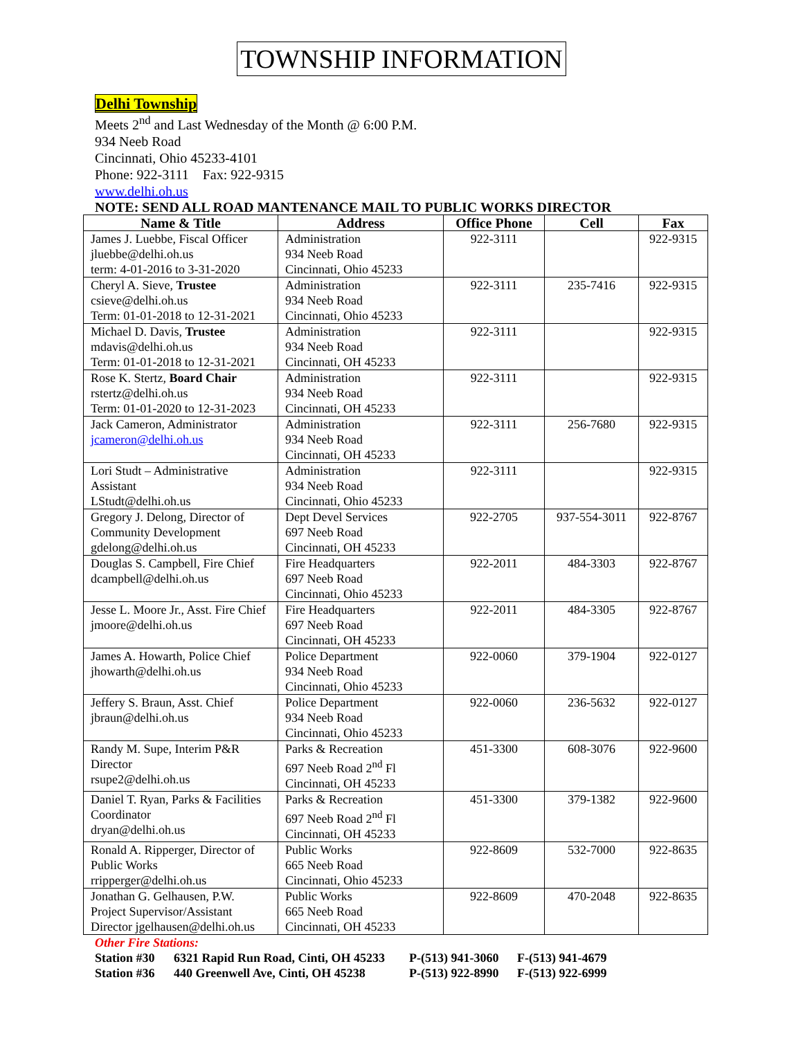TOWNSHIP INFORMATION
Delhi Township
Meets 2<sup>nd</sup> and Last Wednesday of the Month @ 6:00 P.M.
934 Neeb Road
Cincinnati, Ohio 45233-4101
Phone: 922-3111 Fax: 922-9315
www.delhi.oh.us
NOTE: SEND ALL ROAD MANTENANCE MAIL TO PUBLIC WORKS DIRECTOR
| Name & Title | Address | Office Phone | Cell | Fax |
| --- | --- | --- | --- | --- |
| James J. Luebbe, Fiscal Officer jluebbe@delhi.oh.us term: 4-01-2016 to 3-31-2020 | Administration 934 Neeb Road Cincinnati, Ohio 45233 | 922-3111 | | 922-9315 |
| Cheryl A. Sieve, Trustee csieve@delhi.oh.us Term: 01-01-2018 to 12-31-2021 | Administration 934 Neeb Road Cincinnati, Ohio 45233 | 922-3111 | 235-7416 | 922-9315 |
| Michael D. Davis, Trustee mdavis@delhi.oh.us Term: 01-01-2018 to 12-31-2021 | Administration 934 Neeb Road Cincinnati, OH 45233 | 922-3111 | | 922-9315 |
| Rose K. Stertz, Board Chair rstertz@delhi.oh.us Term: 01-01-2020 to 12-31-2023 | Administration 934 Neeb Road Cincinnati, OH 45233 | 922-3111 | | 922-9315 |
| Jack Cameron, Administrator jcameron@delhi.oh.us | Administration 934 Neeb Road Cincinnati, OH 45233 | 922-3111 | 256-7680 | 922-9315 |
| Lori Studt – Administrative Assistant LStudt@delhi.oh.us | Administration 934 Neeb Road Cincinnati, Ohio 45233 | 922-3111 | | 922-9315 |
| Gregory J. Delong, Director of Community Development gdelong@delhi.oh.us | Dept Devel Services 697 Neeb Road Cincinnati, OH 45233 | 922-2705 | 937-554-3011 | 922-8767 |
| Douglas S. Campbell, Fire Chief dcampbell@delhi.oh.us | Fire Headquarters 697 Neeb Road Cincinnati, Ohio 45233 | 922-2011 | 484-3303 | 922-8767 |
| Jesse L. Moore Jr., Asst. Fire Chief jmoore@delhi.oh.us | Fire Headquarters 697 Neeb Road Cincinnati, OH 45233 | 922-2011 | 484-3305 | 922-8767 |
| James A. Howarth, Police Chief jhowarth@delhi.oh.us | Police Department 934 Neeb Road Cincinnati, Ohio 45233 | 922-0060 | 379-1904 | 922-0127 |
| Jeffery S. Braun, Asst. Chief jbraun@delhi.oh.us | Police Department 934 Neeb Road Cincinnati, Ohio 45233 | 922-0060 | 236-5632 | 922-0127 |
| Randy M. Supe, Interim P&R Director rsupe2@delhi.oh.us | Parks & Recreation 697 Neeb Road 2<sup>nd</sup> Fl Cincinnati, OH 45233 | 451-3300 | 608-3076 | 922-9600 |
| Daniel T. Ryan, Parks & Facilities Coordinator dryan@delhi.oh.us | Parks & Recreation 697 Neeb Road 2<sup>nd</sup> Fl Cincinnati, OH 45233 | 451-3300 | 379-1382 | 922-9600 |
| Ronald A. Ripperger, Director of Public Works rripperger@delhi.oh.us | Public Works 665 Neeb Road Cincinnati, Ohio 45233 | 922-8609 | 532-7000 | 922-8635 |
| Jonathan G. Gelhausen, P.W. Project Supervisor/Assistant Director jgelhausen@delhi.oh.us | Public Works 665 Neeb Road Cincinnati, OH 45233 | 922-8609 | 470-2048 | 922-8635 |
Other Fire Stations:
Station #30 6321 Rapid Run Road, Cinti, OH 45233 P-(513) 941-3060 F-(513) 941-4679
Station #36 440 Greenwell Ave, Cinti, OH 45238 P-(513) 922-8990 F-(513) 922-6999